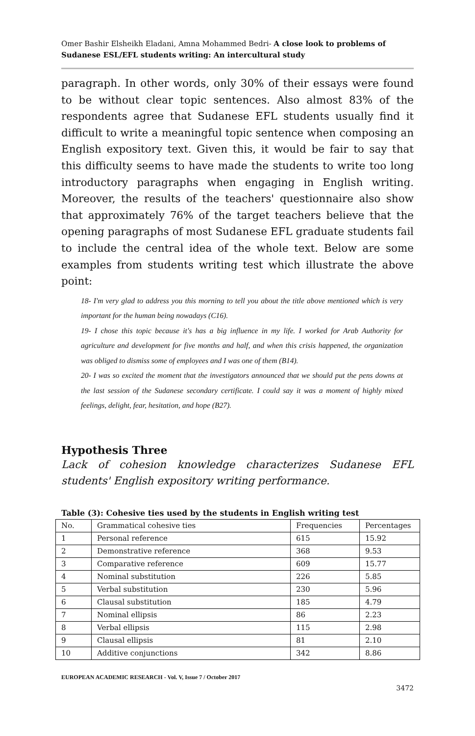Omer Bashir Elsheikh Eladani, Amna Mohammed Bedri- A close look to problems of Sudanese ESL/EFL students writing: An intercultural study
paragraph. In other words, only 30% of their essays were found to be without clear topic sentences. Also almost 83% of the respondents agree that Sudanese EFL students usually find it difficult to write a meaningful topic sentence when composing an English expository text. Given this, it would be fair to say that this difficulty seems to have made the students to write too long introductory paragraphs when engaging in English writing. Moreover, the results of the teachers' questionnaire also show that approximately 76% of the target teachers believe that the opening paragraphs of most Sudanese EFL graduate students fail to include the central idea of the whole text. Below are some examples from students writing test which illustrate the above point:
18- I'm very glad to address you this morning to tell you about the title above mentioned which is very important for the human being nowadays (C16).
19- I chose this topic because it's has a big influence in my life. I worked for Arab Authority for agriculture and development for five months and half, and when this crisis happened, the organization was obliged to dismiss some of employees and I was one of them (B14).
20- I was so excited the moment that the investigators announced that we should put the pens downs at the last session of the Sudanese secondary certificate. I could say it was a moment of highly mixed feelings, delight, fear, hesitation, and hope (B27).
Hypothesis Three
Lack of cohesion knowledge characterizes Sudanese EFL students' English expository writing performance.
Table (3): Cohesive ties used by the students in English writing test
| No. | Grammatical cohesive ties | Frequencies | Percentages |
| 1 | Personal reference | 615 | 15.92 |
| 2 | Demonstrative reference | 368 | 9.53 |
| 3 | Comparative reference | 609 | 15.77 |
| 4 | Nominal substitution | 226 | 5.85 |
| 5 | Verbal substitution | 230 | 5.96 |
| 6 | Clausal substitution | 185 | 4.79 |
| 7 | Nominal ellipsis | 86 | 2.23 |
| 8 | Verbal ellipsis | 115 | 2.98 |
| 9 | Clausal ellipsis | 81 | 2.10 |
| 10 | Additive conjunctions | 342 | 8.86 |
EUROPEAN ACADEMIC RESEARCH - Vol. V, Issue 7 / October 2017
3472